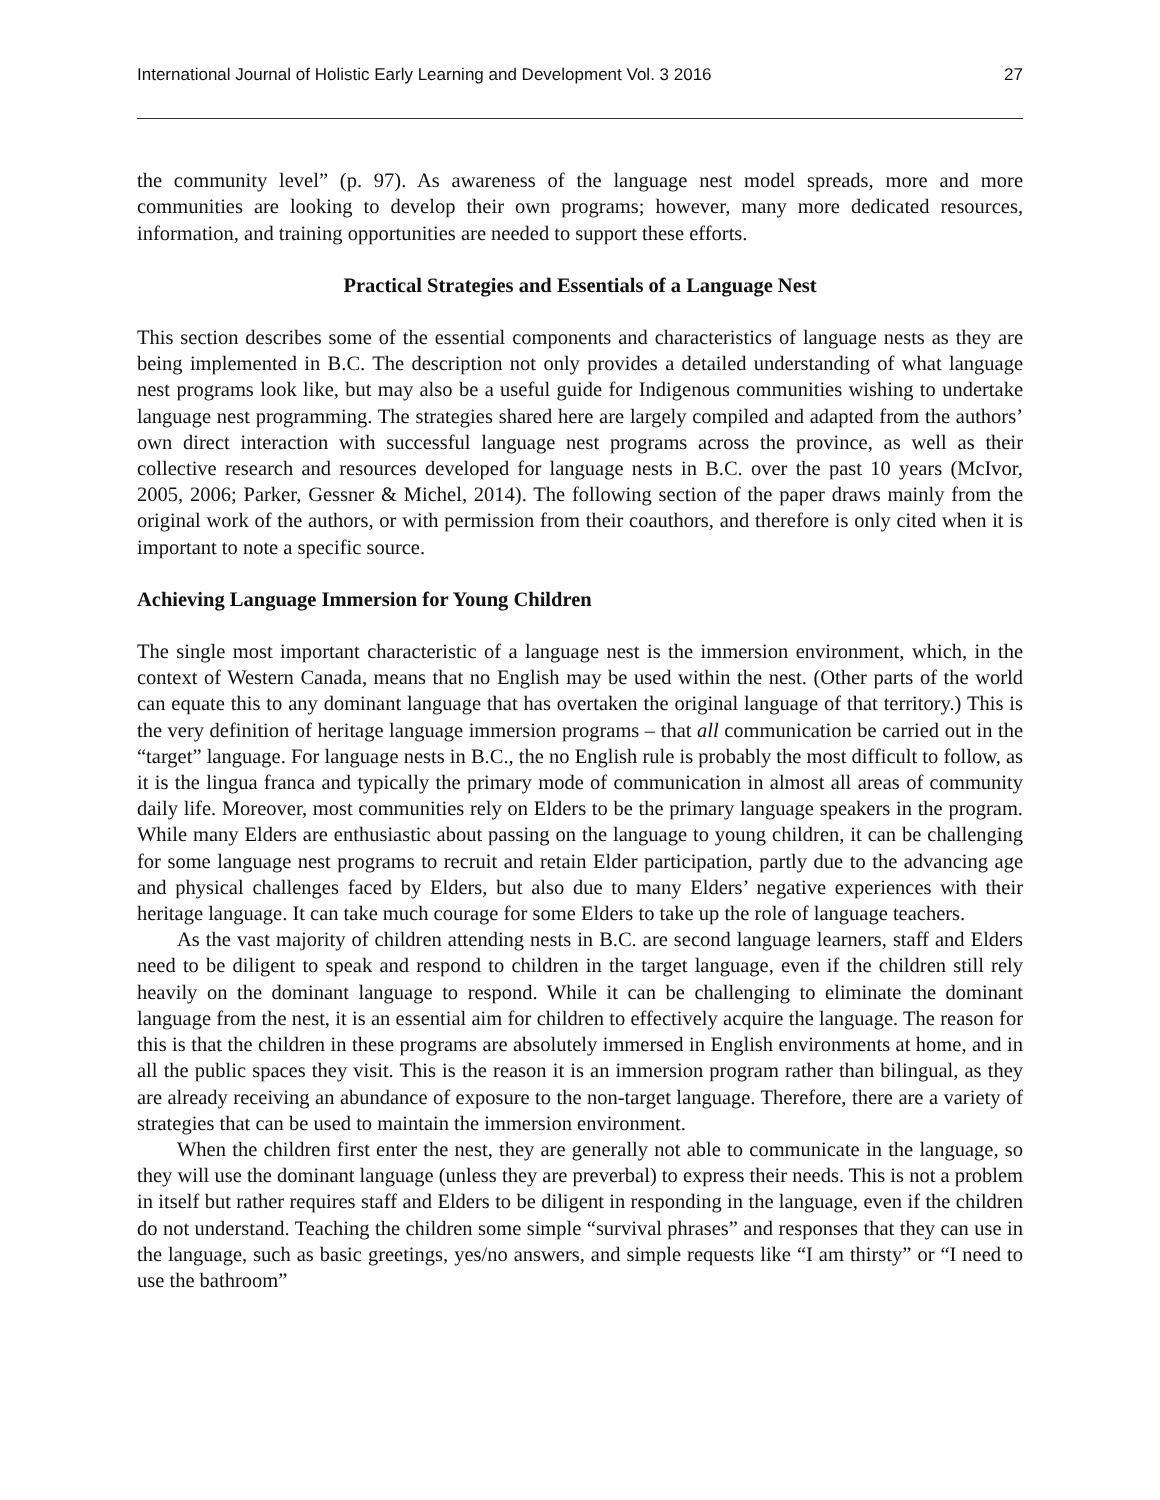International Journal of Holistic Early Learning and Development Vol. 3 2016 27
the community level” (p. 97). As awareness of the language nest model spreads, more and more communities are looking to develop their own programs; however, many more dedicated resources, information, and training opportunities are needed to support these efforts.
Practical Strategies and Essentials of a Language Nest
This section describes some of the essential components and characteristics of language nests as they are being implemented in B.C. The description not only provides a detailed understanding of what language nest programs look like, but may also be a useful guide for Indigenous communities wishing to undertake language nest programming. The strategies shared here are largely compiled and adapted from the authors’ own direct interaction with successful language nest programs across the province, as well as their collective research and resources developed for language nests in B.C. over the past 10 years (McIvor, 2005, 2006; Parker, Gessner & Michel, 2014). The following section of the paper draws mainly from the original work of the authors, or with permission from their coauthors, and therefore is only cited when it is important to note a specific source.
Achieving Language Immersion for Young Children
The single most important characteristic of a language nest is the immersion environment, which, in the context of Western Canada, means that no English may be used within the nest. (Other parts of the world can equate this to any dominant language that has overtaken the original language of that territory.) This is the very definition of heritage language immersion programs – that all communication be carried out in the “target” language. For language nests in B.C., the no English rule is probably the most difficult to follow, as it is the lingua franca and typically the primary mode of communication in almost all areas of community daily life. Moreover, most communities rely on Elders to be the primary language speakers in the program. While many Elders are enthusiastic about passing on the language to young children, it can be challenging for some language nest programs to recruit and retain Elder participation, partly due to the advancing age and physical challenges faced by Elders, but also due to many Elders’ negative experiences with their heritage language. It can take much courage for some Elders to take up the role of language teachers.
As the vast majority of children attending nests in B.C. are second language learners, staff and Elders need to be diligent to speak and respond to children in the target language, even if the children still rely heavily on the dominant language to respond. While it can be challenging to eliminate the dominant language from the nest, it is an essential aim for children to effectively acquire the language. The reason for this is that the children in these programs are absolutely immersed in English environments at home, and in all the public spaces they visit. This is the reason it is an immersion program rather than bilingual, as they are already receiving an abundance of exposure to the non-target language. Therefore, there are a variety of strategies that can be used to maintain the immersion environment.
When the children first enter the nest, they are generally not able to communicate in the language, so they will use the dominant language (unless they are preverbal) to express their needs. This is not a problem in itself but rather requires staff and Elders to be diligent in responding in the language, even if the children do not understand. Teaching the children some simple “survival phrases” and responses that they can use in the language, such as basic greetings, yes/no answers, and simple requests like “I am thirsty” or “I need to use the bathroom”